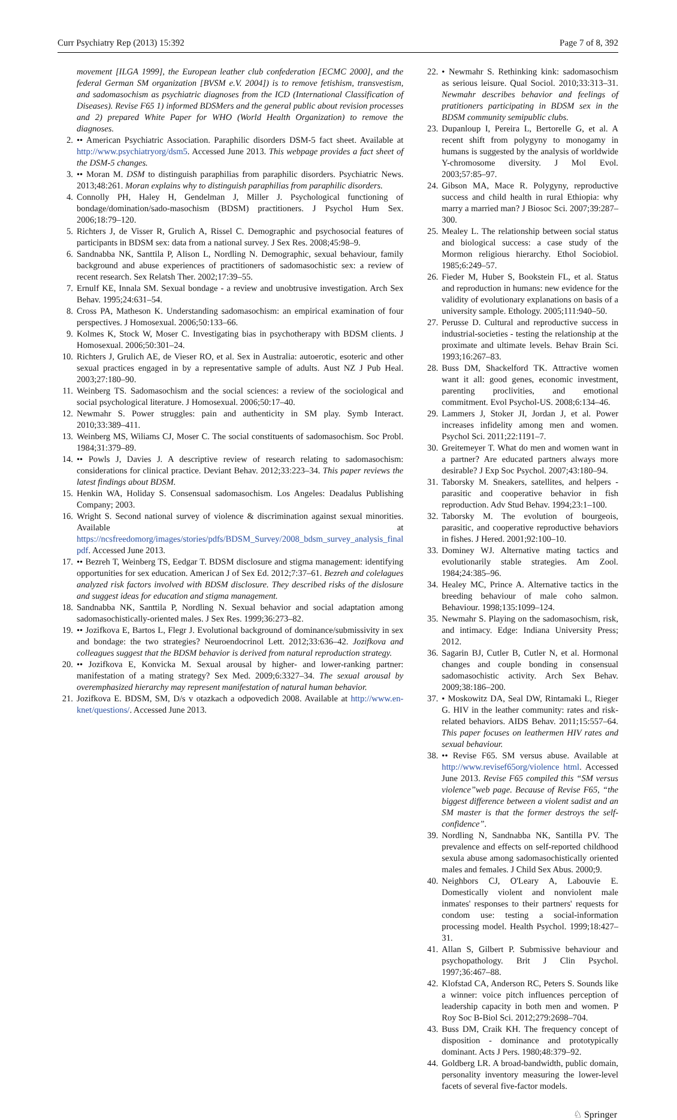Curr Psychiatry Rep (2013) 15:392 Page 7 of 8, 392
movement [ILGA 1999], the European leather club confederation [ECMC 2000], and the federal German SM organization [BVSM e.V. 2004]) is to remove fetishism, transvestism, and sadomasochism as psychiatric diagnoses from the ICD (International Classification of Diseases). Revise F65 1) informed BDSMers and the general public about revision processes and 2) prepared White Paper for WHO (World Health Organization) to remove the diagnoses.
2. •• American Psychiatric Association. Paraphilic disorders DSM-5 fact sheet. Available at http://www.psychiatryorg/dsm5. Accessed June 2013. This webpage provides a fact sheet of the DSM-5 changes.
3. •• Moran M. DSM to distinguish paraphilias from paraphilic disorders. Psychiatric News. 2013;48:261. Moran explains why to distinguish paraphilias from paraphilic disorders.
4. Connolly PH, Haley H, Gendelman J, Miller J. Psychological functioning of bondage/domination/sado-masochism (BDSM) practitioners. J Psychol Hum Sex. 2006;18:79–120.
5. Richters J, de Visser R, Grulich A, Rissel C. Demographic and psychosocial features of participants in BDSM sex: data from a national survey. J Sex Res. 2008;45:98–9.
6. Sandnabba NK, Santtila P, Alison L, Nordling N. Demographic, sexual behaviour, family background and abuse experiences of practitioners of sadomasochistic sex: a review of recent research. Sex Relatsh Ther. 2002;17:39–55.
7. Ernulf KE, Innala SM. Sexual bondage - a review and unobtrusive investigation. Arch Sex Behav. 1995;24:631–54.
8. Cross PA, Matheson K. Understanding sadomasochism: an empirical examination of four perspectives. J Homosexual. 2006;50:133–66.
9. Kolmes K, Stock W, Moser C. Investigating bias in psychotherapy with BDSM clients. J Homosexual. 2006;50:301–24.
10. Richters J, Grulich AE, de Vieser RO, et al. Sex in Australia: autoerotic, esoteric and other sexual practices engaged in by a representative sample of adults. Aust NZ J Pub Heal. 2003;27:180–90.
11. Weinberg TS. Sadomasochism and the social sciences: a review of the sociological and social psychological literature. J Homosexual. 2006;50:17–40.
12. Newmahr S. Power struggles: pain and authenticity in SM play. Symb Interact. 2010;33:389–411.
13. Weinberg MS, Wiliams CJ, Moser C. The social constituents of sadomasochism. Soc Probl. 1984;31:379–89.
14. •• Powls J, Davies J. A descriptive review of research relating to sadomasochism: considerations for clinical practice. Deviant Behav. 2012;33:223–34. This paper reviews the latest findings about BDSM.
15. Henkin WA, Holiday S. Consensual sadomasochism. Los Angeles: Deadalus Publishing Company; 2003.
16. Wright S. Second national survey of violence & discrimination against sexual minorities. Available at https://ncsfreedomorg/images/stories/pdfs/BDSM_Survey/2008_bdsm_survey_analysis_final pdf. Accessed June 2013.
17. •• Bezreh T, Weinberg TS, Eedgar T. BDSM disclosure and stigma management: identifying opportunities for sex education. American J of Sex Ed. 2012;7:37–61. Bezreh and colelagues analyzed risk factors involved with BDSM disclosure. They described risks of the dislosure and suggest ideas for education and stigma management.
18. Sandnabba NK, Santtila P, Nordling N. Sexual behavior and social adaptation among sadomasochistically-oriented males. J Sex Res. 1999;36:273–82.
19. •• Jozifkova E, Bartos L, Flegr J. Evolutional background of dominance/submissivity in sex and bondage: the two strategies? Neuroendocrinol Lett. 2012;33:636–42. Jozifkova and colleagues suggest that the BDSM behavior is derived from natural reproduction strategy.
20. •• Jozifkova E, Konvicka M. Sexual arousal by higher- and lower-ranking partner: manifestation of a mating strategy? Sex Med. 2009;6:3327–34. The sexual arousal by overemphasized hierarchy may represent manifestation of natural human behavior.
21. Jozifkova E. BDSM, SM, D/s v otazkach a odpovedich 2008. Available at http://www.en-knet/questions/. Accessed June 2013.
22. • Newmahr S. Rethinking kink: sadomasochism as serious leisure. Qual Sociol. 2010;33:313–31. Newmahr describes behavior and feelings of pratitioners participating in BDSM sex in the BDSM community semipublic clubs.
23. Dupanloup I, Pereira L, Bertorelle G, et al. A recent shift from polygyny to monogamy in humans is suggested by the analysis of worldwide Y-chromosome diversity. J Mol Evol. 2003;57:85–97.
24. Gibson MA, Mace R. Polygyny, reproductive success and child health in rural Ethiopia: why marry a married man? J Biosoc Sci. 2007;39:287–300.
25. Mealey L. The relationship between social status and biological success: a case study of the Mormon religious hierarchy. Ethol Sociobiol. 1985;6:249–57.
26. Fieder M, Huber S, Bookstein FL, et al. Status and reproduction in humans: new evidence for the validity of evolutionary explanations on basis of a university sample. Ethology. 2005;111:940–50.
27. Perusse D. Cultural and reproductive success in industrial-societies - testing the relationship at the proximate and ultimate levels. Behav Brain Sci. 1993;16:267–83.
28. Buss DM, Shackelford TK. Attractive women want it all: good genes, economic investment, parenting proclivities, and emotional commitment. Evol Psychol-US. 2008;6:134–46.
29. Lammers J, Stoker JI, Jordan J, et al. Power increases infidelity among men and women. Psychol Sci. 2011;22:1191–7.
30. Greitemeyer T. What do men and women want in a partner? Are educated partners always more desirable? J Exp Soc Psychol. 2007;43:180–94.
31. Taborsky M. Sneakers, satellites, and helpers - parasitic and cooperative behavior in fish reproduction. Adv Stud Behav. 1994;23:1–100.
32. Taborsky M. The evolution of bourgeois, parasitic, and cooperative reproductive behaviors in fishes. J Hered. 2001;92:100–10.
33. Dominey WJ. Alternative mating tactics and evolutionarily stable strategies. Am Zool. 1984;24:385–96.
34. Healey MC, Prince A. Alternative tactics in the breeding behaviour of male coho salmon. Behaviour. 1998;135:1099–124.
35. Newmahr S. Playing on the sadomasochism, risk, and intimacy. Edge: Indiana University Press; 2012.
36. Sagarin BJ, Cutler B, Cutler N, et al. Hormonal changes and couple bonding in consensual sadomasochistic activity. Arch Sex Behav. 2009;38:186–200.
37. • Moskowitz DA, Seal DW, Rintamaki L, Rieger G. HIV in the leather community: rates and risk-related behaviors. AIDS Behav. 2011;15:557–64. This paper focuses on leathermen HIV rates and sexual behaviour.
38. •• Revise F65. SM versus abuse. Available at http://www.revisef65org/violence html. Accessed June 2013. Revise F65 compiled this “SM versus violence”web page. Because of Revise F65, “the biggest difference between a violent sadist and an SM master is that the former destroys the self-confidence”.
39. Nordling N, Sandnabba NK, Santilla PV. The prevalence and effects on self-reported childhood sexula abuse among sadomasochistically oriented males and females. J Child Sex Abus. 2000;9.
40. Neighbors CJ, O'Leary A, Labouvie E. Domestically violent and nonviolent male inmates' responses to their partners' requests for condom use: testing a social-information processing model. Health Psychol. 1999;18:427–31.
41. Allan S, Gilbert P. Submissive behaviour and psychopathology. Brit J Clin Psychol. 1997;36:467–88.
42. Klofstad CA, Anderson RC, Peters S. Sounds like a winner: voice pitch influences perception of leadership capacity in both men and women. P Roy Soc B-Biol Sci. 2012;279:2698–704.
43. Buss DM, Craik KH. The frequency concept of disposition - dominance and prototypically dominant. Acts J Pers. 1980;48:379–92.
44. Goldberg LR. A broad-bandwidth, public domain, personality inventory measuring the lower-level facets of several five-factor models.
♘ Springer